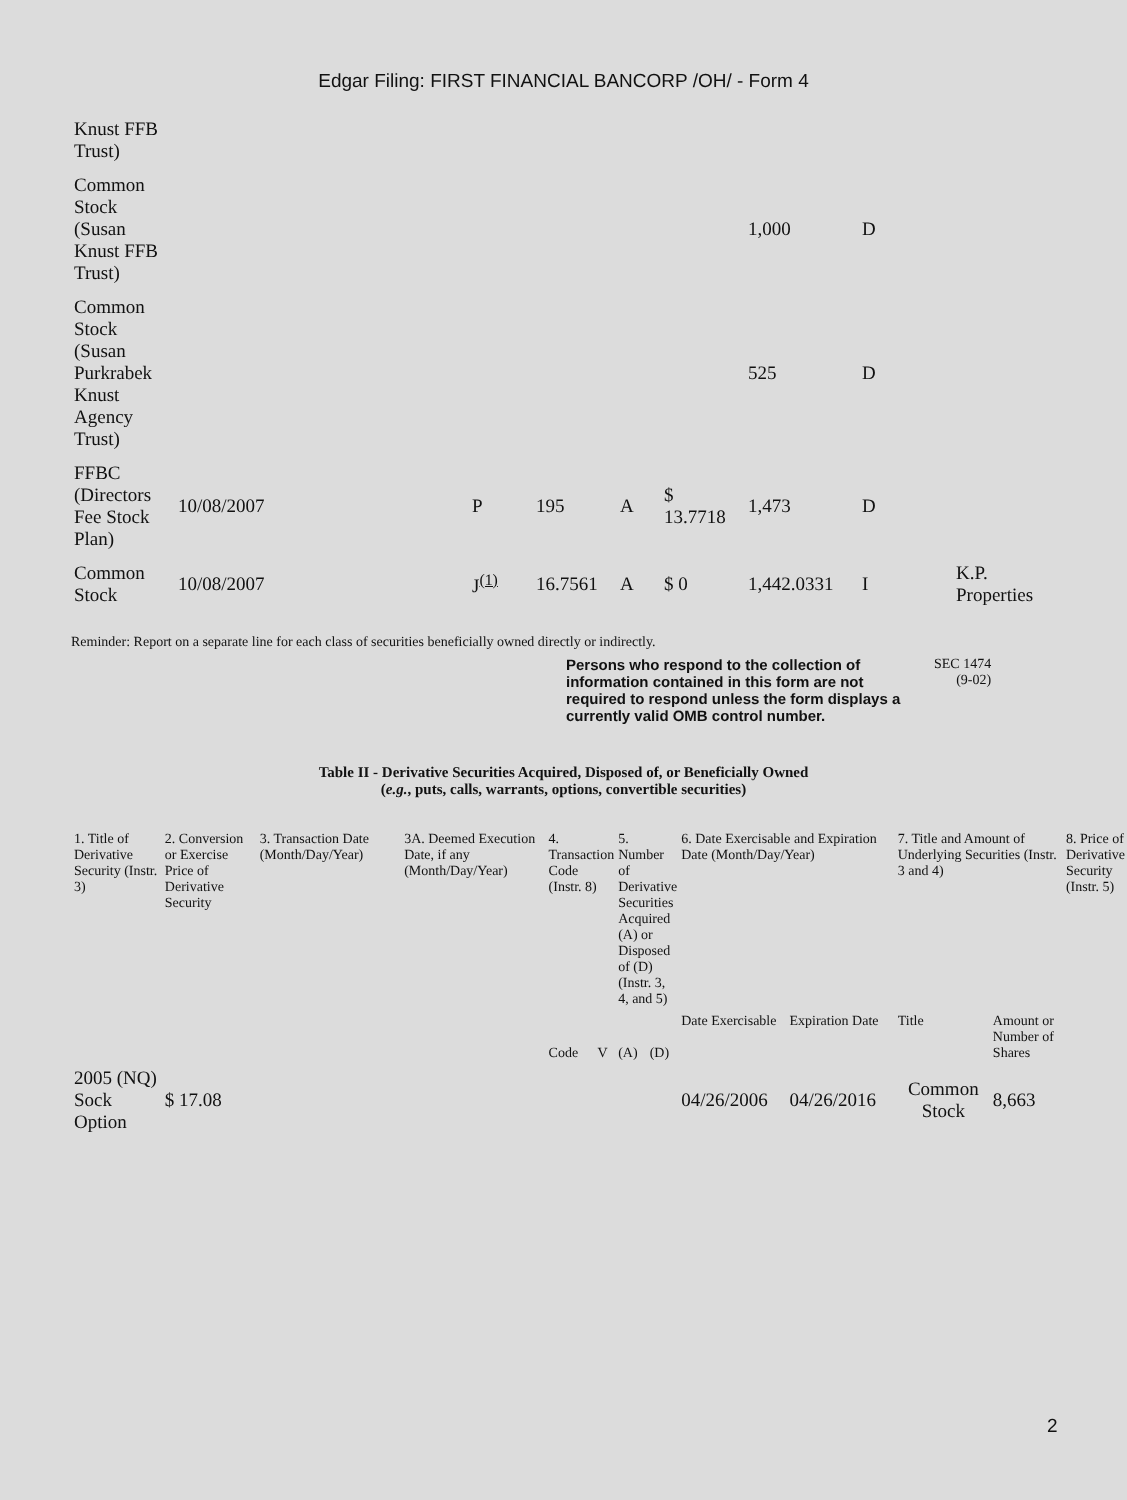Edgar Filing: FIRST FINANCIAL BANCORP /OH/ - Form 4
| Knust FFB Trust) | | | | | | | | |
| Common Stock (Susan Knust FFB Trust) | | | | | | 1,000 | D | |
| Common Stock (Susan Purkrabek Knust Agency Trust) | | | | | | 525 | D | |
| FFBC (Directors Fee Stock Plan) | 10/08/2007 | P | 195 | A | $ 13.7718 | 1,473 | D | |
| Common Stock | 10/08/2007 | J<sup>(1)</sup> | 16.7561 | A | $ 0 | 1,442.0331 | I | K.P. Properties |
Reminder: Report on a separate line for each class of securities beneficially owned directly or indirectly.
Persons who respond to the collection of information contained in this form are not required to respond unless the form displays a currently valid OMB control number.
SEC 1474
(9-02)
Table II - Derivative Securities Acquired, Disposed of, or Beneficially Owned
(e.g., puts, calls, warrants, options, convertible securities)
| 1. Title of Derivative Security (Instr. 3) | 2. Conversion or Exercise Price of Derivative Security | 3. Transaction Date (Month/Day/Year) | 3A. Deemed Execution Date, if any (Month/Day/Year) | 4. Transaction Code (Instr. 8) | | 5. Number of Derivative Securities Acquired (A) or Disposed of (D) (Instr. 3, 4, and 5) | | 6. Date Exercisable and Expiration Date (Month/Day/Year) | | 7. Title and Amount of Underlying Securities (Instr. 3 and 4) | | 8. Price of Derivative Security (Instr. 5) |
| --- | --- | --- | --- | --- | --- | --- | --- | --- | --- | --- | --- | --- |
| | | | | Code | V | (A) | (D) | Date Exercisable | Expiration Date | Title | Amount or Number of Shares | |
| 2005 (NQ) Sock Option | $ 17.08 | | | | | | | 04/26/2006 | 04/26/2016 | Common Stock | 8,663 | |
2